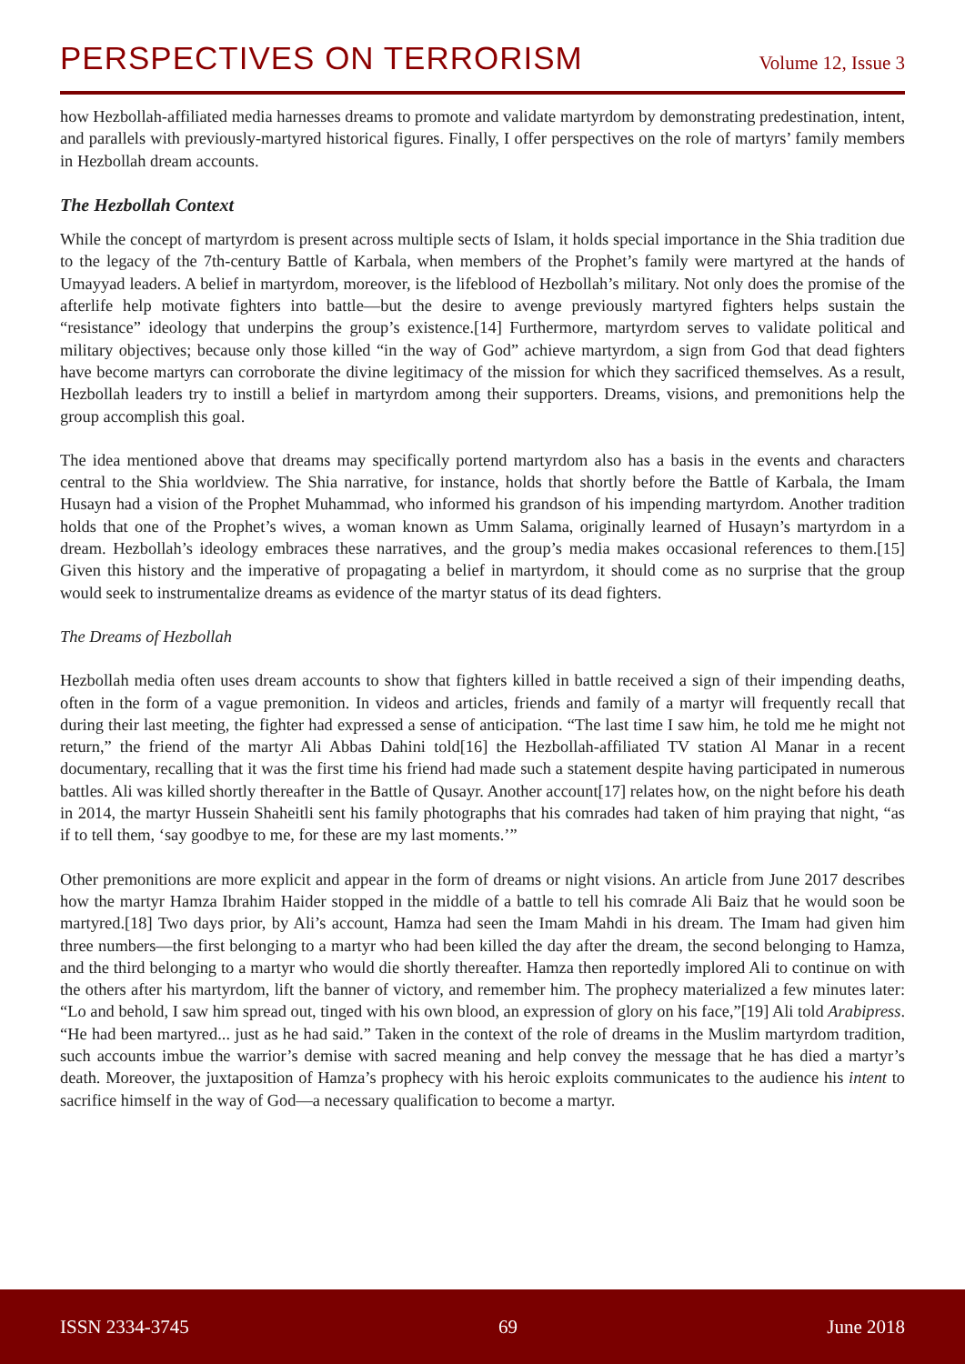PERSPECTIVES ON TERRORISM
Volume 12, Issue 3
how Hezbollah-affiliated media harnesses dreams to promote and validate martyrdom by demonstrating predestination, intent, and parallels with previously-martyred historical figures. Finally, I offer perspectives on the role of martyrs’ family members in Hezbollah dream accounts.
The Hezbollah Context
While the concept of martyrdom is present across multiple sects of Islam, it holds special importance in the Shia tradition due to the legacy of the 7th-century Battle of Karbala, when members of the Prophet’s family were martyred at the hands of Umayyad leaders. A belief in martyrdom, moreover, is the lifeblood of Hezbollah’s military. Not only does the promise of the afterlife help motivate fighters into battle—but the desire to avenge previously martyred fighters helps sustain the “resistance” ideology that underpins the group’s existence.[14] Furthermore, martyrdom serves to validate political and military objectives; because only those killed “in the way of God” achieve martyrdom, a sign from God that dead fighters have become martyrs can corroborate the divine legitimacy of the mission for which they sacrificed themselves. As a result, Hezbollah leaders try to instill a belief in martyrdom among their supporters. Dreams, visions, and premonitions help the group accomplish this goal.
The idea mentioned above that dreams may specifically portend martyrdom also has a basis in the events and characters central to the Shia worldview. The Shia narrative, for instance, holds that shortly before the Battle of Karbala, the Imam Husayn had a vision of the Prophet Muhammad, who informed his grandson of his impending martyrdom. Another tradition holds that one of the Prophet’s wives, a woman known as Umm Salama, originally learned of Husayn’s martyrdom in a dream. Hezbollah’s ideology embraces these narratives, and the group’s media makes occasional references to them.[15] Given this history and the imperative of propagating a belief in martyrdom, it should come as no surprise that the group would seek to instrumentalize dreams as evidence of the martyr status of its dead fighters.
The Dreams of Hezbollah
Hezbollah media often uses dream accounts to show that fighters killed in battle received a sign of their impending deaths, often in the form of a vague premonition. In videos and articles, friends and family of a martyr will frequently recall that during their last meeting, the fighter had expressed a sense of anticipation. “The last time I saw him, he told me he might not return,” the friend of the martyr Ali Abbas Dahini told[16] the Hezbollah-affiliated TV station Al Manar in a recent documentary, recalling that it was the first time his friend had made such a statement despite having participated in numerous battles. Ali was killed shortly thereafter in the Battle of Qusayr. Another account[17] relates how, on the night before his death in 2014, the martyr Hussein Shaheitli sent his family photographs that his comrades had taken of him praying that night, “as if to tell them, ‘say goodbye to me, for these are my last moments.’”
Other premonitions are more explicit and appear in the form of dreams or night visions. An article from June 2017 describes how the martyr Hamza Ibrahim Haider stopped in the middle of a battle to tell his comrade Ali Baiz that he would soon be martyred.[18] Two days prior, by Ali’s account, Hamza had seen the Imam Mahdi in his dream. The Imam had given him three numbers—the first belonging to a martyr who had been killed the day after the dream, the second belonging to Hamza, and the third belonging to a martyr who would die shortly thereafter. Hamza then reportedly implored Ali to continue on with the others after his martyrdom, lift the banner of victory, and remember him. The prophecy materialized a few minutes later: “Lo and behold, I saw him spread out, tinged with his own blood, an expression of glory on his face,”[19] Ali told Arabipress. “He had been martyred... just as he had said.” Taken in the context of the role of dreams in the Muslim martyrdom tradition, such accounts imbue the warrior’s demise with sacred meaning and help convey the message that he has died a martyr’s death. Moreover, the juxtaposition of Hamza’s prophecy with his heroic exploits communicates to the audience his intent to sacrifice himself in the way of God—a necessary qualification to become a martyr.
ISSN 2334-3745 69 June 2018